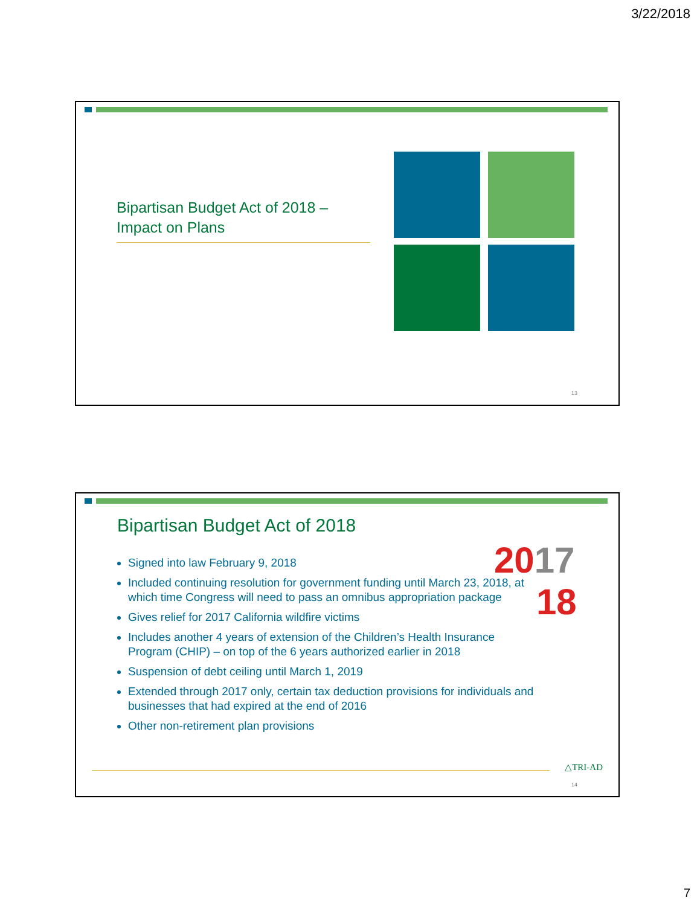3/22/2018
Bipartisan Budget Act of 2018 – Impact on Plans
13
Bipartisan Budget Act of 2018
2017
18
Signed into law February 9, 2018
Included continuing resolution for government funding until March 23, 2018, at which time Congress will need to pass an omnibus appropriation package
Gives relief for 2017 California wildfire victims
Includes another 4 years of extension of the Children’s Health Insurance Program (CHIP) – on top of the 6 years authorized earlier in 2018
Suspension of debt ceiling until March 1, 2019
Extended through 2017 only, certain tax deduction provisions for individuals and businesses that had expired at the end of 2016
Other non-retirement plan provisions
△TRI-AD
14
7